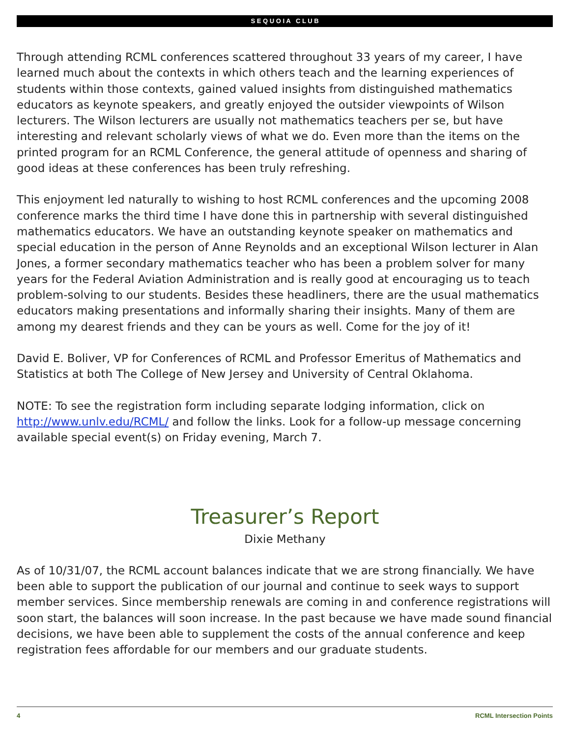S E Q U O I A C L U B
Through attending RCML conferences scattered throughout 33 years of my career, I have learned much about the contexts in which others teach and the learning experiences of students within those contexts, gained valued insights from distinguished mathematics educators as keynote speakers, and greatly enjoyed the outsider viewpoints of Wilson lecturers. The Wilson lecturers are usually not mathematics teachers per se, but have interesting and relevant scholarly views of what we do. Even more than the items on the printed program for an RCML Conference, the general attitude of openness and sharing of good ideas at these conferences has been truly refreshing.
This enjoyment led naturally to wishing to host RCML conferences and the upcoming 2008 conference marks the third time I have done this in partnership with several distinguished mathematics educators. We have an outstanding keynote speaker on mathematics and special education in the person of Anne Reynolds and an exceptional Wilson lecturer in Alan Jones, a former secondary mathematics teacher who has been a problem solver for many years for the Federal Aviation Administration and is really good at encouraging us to teach problem-solving to our students. Besides these headliners, there are the usual mathematics educators making presentations and informally sharing their insights. Many of them are among my dearest friends and they can be yours as well. Come for the joy of it!
David E. Boliver, VP for Conferences of RCML and Professor Emeritus of Mathematics and Statistics at both The College of New Jersey and University of Central Oklahoma.
NOTE: To see the registration form including separate lodging information, click on http://www.unlv.edu/RCML/ and follow the links. Look for a follow-up message concerning available special event(s) on Friday evening, March 7.
Treasurer’s Report
Dixie Methany
As of 10/31/07, the RCML account balances indicate that we are strong financially. We have been able to support the publication of our journal and continue to seek ways to support member services. Since membership renewals are coming in and conference registrations will soon start, the balances will soon increase. In the past because we have made sound financial decisions, we have been able to supplement the costs of the annual conference and keep registration fees affordable for our members and our graduate students.
4 RCML Intersection Points